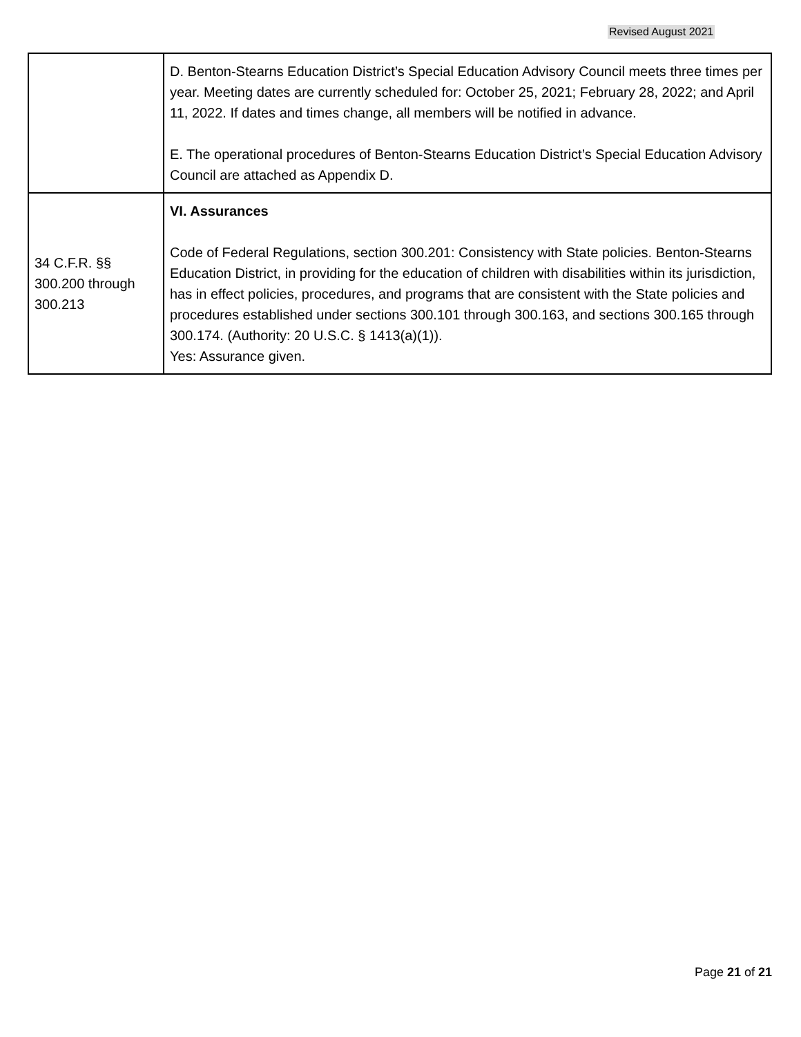Revised August 2021
| | D. Benton-Stearns Education District’s Special Education Advisory Council meets three times per year. Meeting dates are currently scheduled for: October 25, 2021; February 28, 2022; and April 11, 2022. If dates and times change, all members will be notified in advance. E. The operational procedures of Benton-Stearns Education District’s Special Education Advisory Council are attached as Appendix D. |
| 34 C.F.R. §§ 300.200 through 300.213 | VI. Assurances Code of Federal Regulations, section 300.201: Consistency with State policies. Benton-Stearns Education District, in providing for the education of children with disabilities within its jurisdiction, has in effect policies, procedures, and programs that are consistent with the State policies and procedures established under sections 300.101 through 300.163, and sections 300.165 through 300.174. (Authority: 20 U.S.C. § 1413(a)(1)). Yes: Assurance given. |
Page 21 of 21